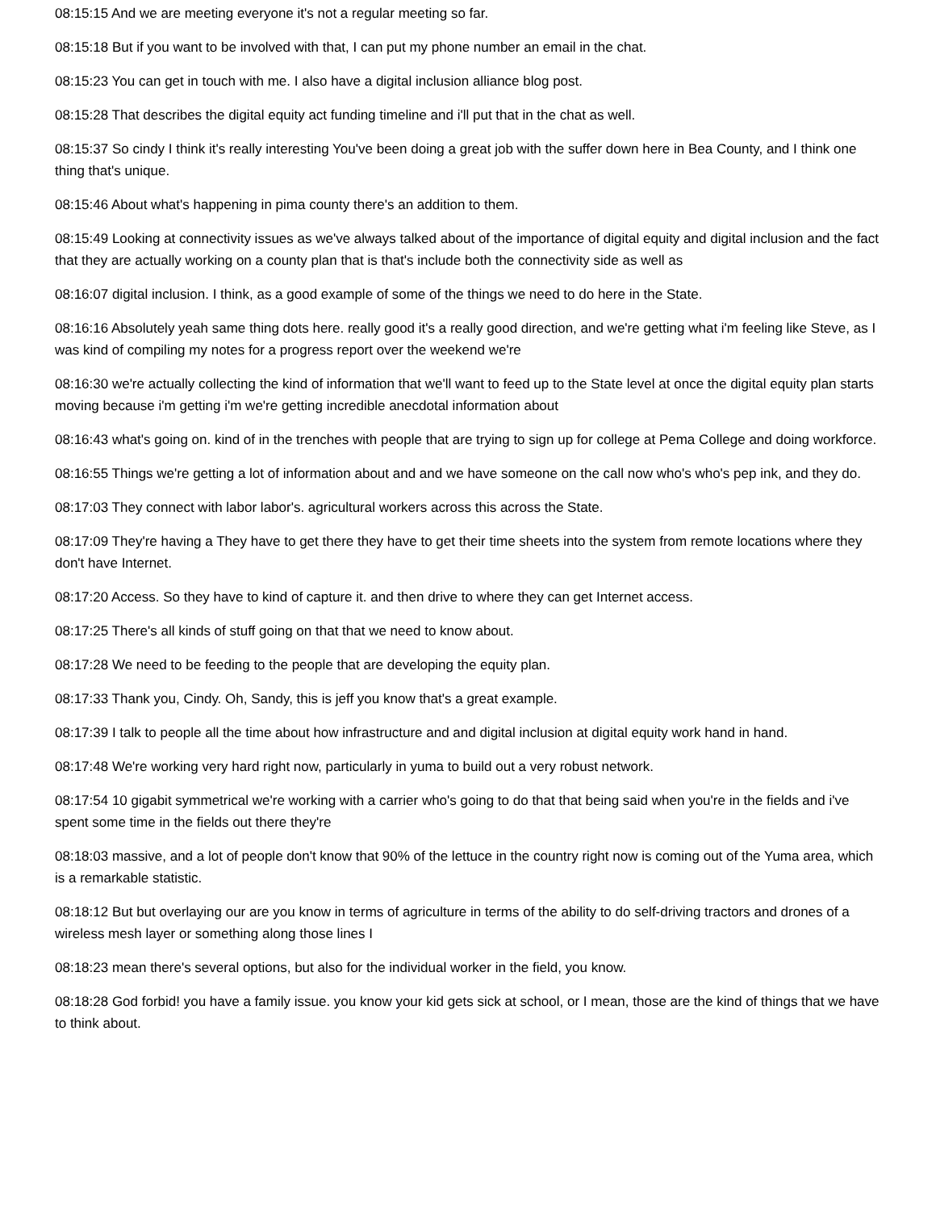08:15:15 And we are meeting everyone it's not a regular meeting so far.
08:15:18 But if you want to be involved with that, I can put my phone number an email in the chat.
08:15:23 You can get in touch with me. I also have a digital inclusion alliance blog post.
08:15:28 That describes the digital equity act funding timeline and i'll put that in the chat as well.
08:15:37 So cindy I think it's really interesting You've been doing a great job with the suffer down here in Bea County, and I think one thing that's unique.
08:15:46 About what's happening in pima county there's an addition to them.
08:15:49 Looking at connectivity issues as we've always talked about of the importance of digital equity and digital inclusion and the fact that they are actually working on a county plan that is that's include both the connectivity side as well as
08:16:07 digital inclusion. I think, as a good example of some of the things we need to do here in the State.
08:16:16 Absolutely yeah same thing dots here. really good it's a really good direction, and we're getting what i'm feeling like Steve, as I was kind of compiling my notes for a progress report over the weekend we're
08:16:30 we're actually collecting the kind of information that we'll want to feed up to the State level at once the digital equity plan starts moving because i'm getting i'm we're getting incredible anecdotal information about
08:16:43 what's going on. kind of in the trenches with people that are trying to sign up for college at Pema College and doing workforce.
08:16:55 Things we're getting a lot of information about and and we have someone on the call now who's who's pep ink, and they do.
08:17:03 They connect with labor labor's. agricultural workers across this across the State.
08:17:09 They're having a They have to get there they have to get their time sheets into the system from remote locations where they don't have Internet.
08:17:20 Access. So they have to kind of capture it. and then drive to where they can get Internet access.
08:17:25 There's all kinds of stuff going on that that we need to know about.
08:17:28 We need to be feeding to the people that are developing the equity plan.
08:17:33 Thank you, Cindy. Oh, Sandy, this is jeff you know that's a great example.
08:17:39 I talk to people all the time about how infrastructure and and digital inclusion at digital equity work hand in hand.
08:17:48 We're working very hard right now, particularly in yuma to build out a very robust network.
08:17:54 10 gigabit symmetrical we're working with a carrier who's going to do that that being said when you're in the fields and i've spent some time in the fields out there they're
08:18:03 massive, and a lot of people don't know that 90% of the lettuce in the country right now is coming out of the Yuma area, which is a remarkable statistic.
08:18:12 But but overlaying our are you know in terms of agriculture in terms of the ability to do self-driving tractors and drones of a wireless mesh layer or something along those lines I
08:18:23 mean there's several options, but also for the individual worker in the field, you know.
08:18:28 God forbid! you have a family issue. you know your kid gets sick at school, or I mean, those are the kind of things that we have to think about.